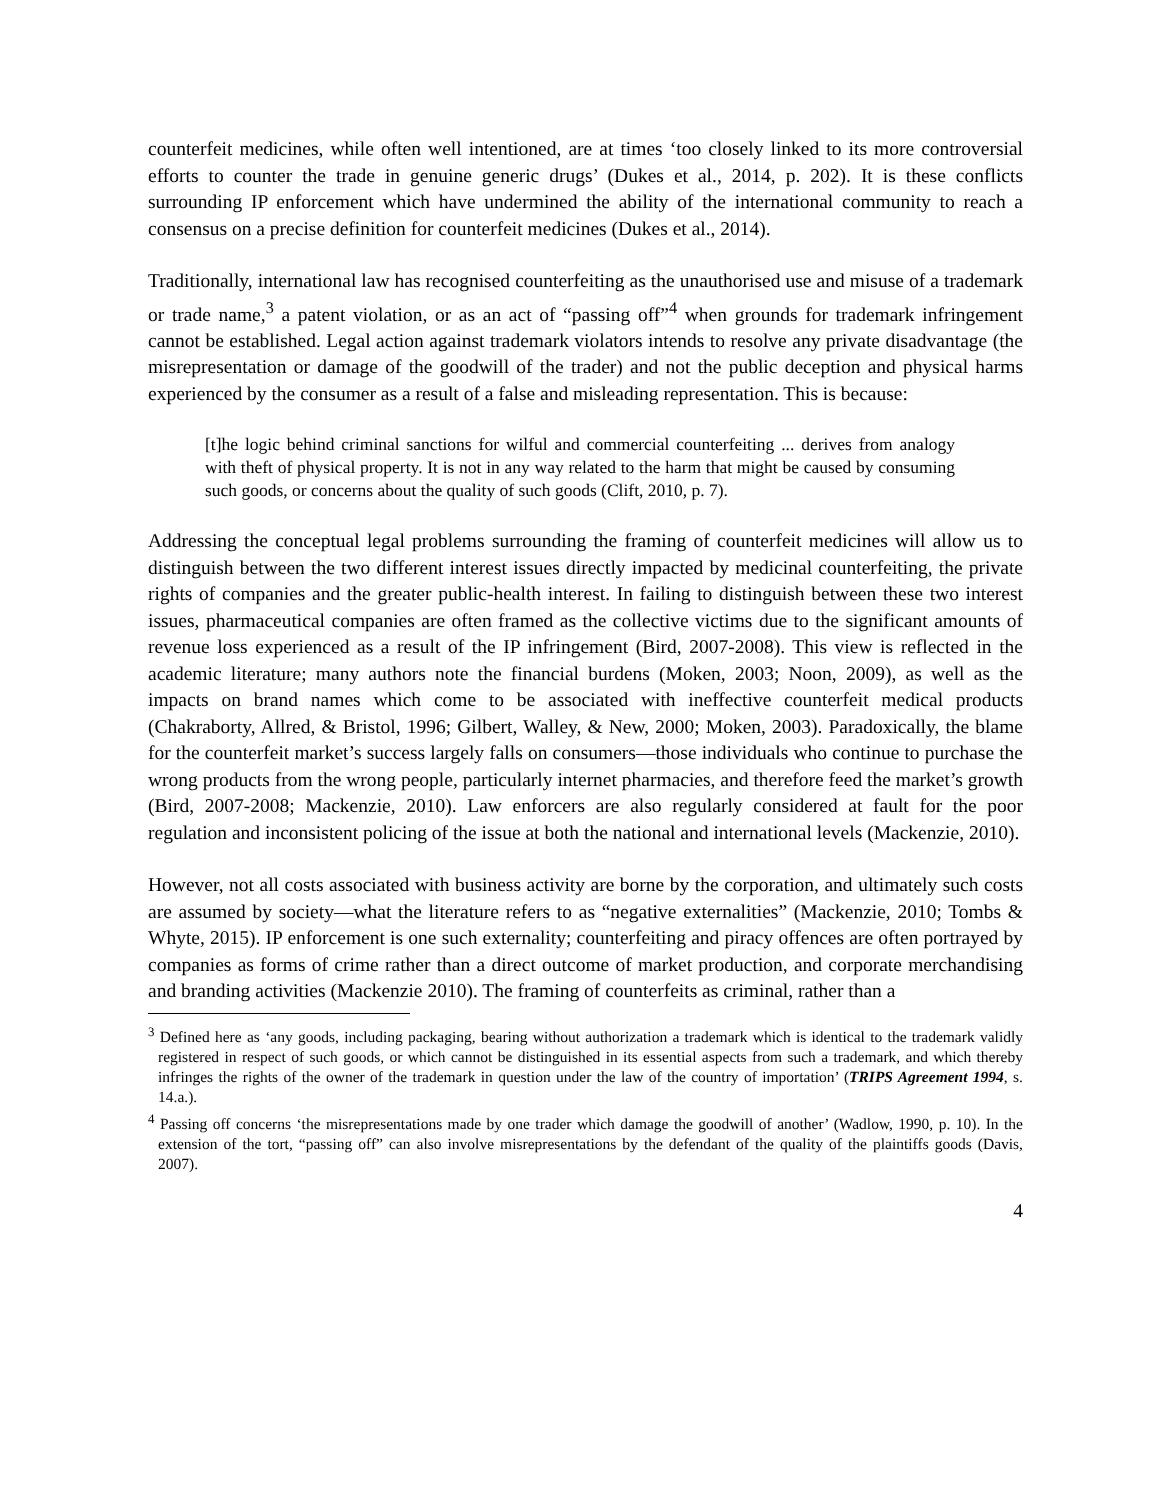counterfeit medicines, while often well intentioned, are at times ‘too closely linked to its more controversial efforts to counter the trade in genuine generic drugs’ (Dukes et al., 2014, p. 202). It is these conflicts surrounding IP enforcement which have undermined the ability of the international community to reach a consensus on a precise definition for counterfeit medicines (Dukes et al., 2014).
Traditionally, international law has recognised counterfeiting as the unauthorised use and misuse of a trademark or trade name,<sup>3</sup> a patent violation, or as an act of “passing off”<sup>4</sup> when grounds for trademark infringement cannot be established. Legal action against trademark violators intends to resolve any private disadvantage (the misrepresentation or damage of the goodwill of the trader) and not the public deception and physical harms experienced by the consumer as a result of a false and misleading representation. This is because:
[t]he logic behind criminal sanctions for wilful and commercial counterfeiting ... derives from analogy with theft of physical property. It is not in any way related to the harm that might be caused by consuming such goods, or concerns about the quality of such goods (Clift, 2010, p. 7).
Addressing the conceptual legal problems surrounding the framing of counterfeit medicines will allow us to distinguish between the two different interest issues directly impacted by medicinal counterfeiting, the private rights of companies and the greater public-health interest. In failing to distinguish between these two interest issues, pharmaceutical companies are often framed as the collective victims due to the significant amounts of revenue loss experienced as a result of the IP infringement (Bird, 2007-2008). This view is reflected in the academic literature; many authors note the financial burdens (Moken, 2003; Noon, 2009), as well as the impacts on brand names which come to be associated with ineffective counterfeit medical products (Chakraborty, Allred, & Bristol, 1996; Gilbert, Walley, & New, 2000; Moken, 2003). Paradoxically, the blame for the counterfeit market’s success largely falls on consumers—those individuals who continue to purchase the wrong products from the wrong people, particularly internet pharmacies, and therefore feed the market’s growth (Bird, 2007-2008; Mackenzie, 2010). Law enforcers are also regularly considered at fault for the poor regulation and inconsistent policing of the issue at both the national and international levels (Mackenzie, 2010).
However, not all costs associated with business activity are borne by the corporation, and ultimately such costs are assumed by society—what the literature refers to as “negative externalities” (Mackenzie, 2010; Tombs & Whyte, 2015). IP enforcement is one such externality; counterfeiting and piracy offences are often portrayed by companies as forms of crime rather than a direct outcome of market production, and corporate merchandising and branding activities (Mackenzie 2010). The framing of counterfeits as criminal, rather than a
<sup>3</sup> Defined here as ‘any goods, including packaging, bearing without authorization a trademark which is identical to the trademark validly registered in respect of such goods, or which cannot be distinguished in its essential aspects from such a trademark, and which thereby infringes the rights of the owner of the trademark in question under the law of the country of importation’ (TRIPS Agreement 1994, s. 14.a.).
<sup>4</sup> Passing off concerns ‘the misrepresentations made by one trader which damage the goodwill of another’ (Wadlow, 1990, p. 10). In the extension of the tort, “passing off” can also involve misrepresentations by the defendant of the quality of the plaintiffs goods (Davis, 2007).
4